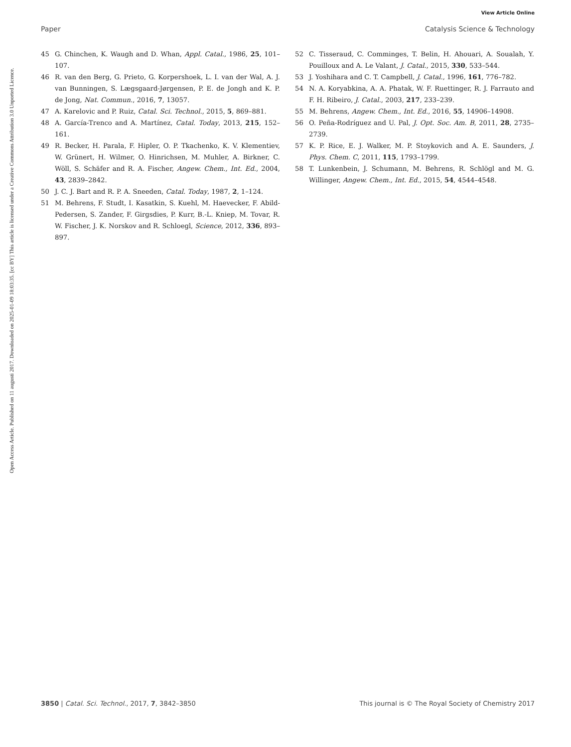View Article Online
Paper Catalysis Science & Technology
Open Access Article. Published on 11 augusti 2017. Downloaded on 2025-01-09 18:03:35. [cc BY] This article is licensed under a Creative Commons Attribution 3.0 Unported Licence.
45 G. Chinchen, K. Waugh and D. Whan, Appl. Catal., 1986, 25, 101–107.
46 R. van den Berg, G. Prieto, G. Korpershoek, L. I. van der Wal, A. J. van Bunningen, S. Lægsgaard-Jørgensen, P. E. de Jongh and K. P. de Jong, Nat. Commun., 2016, 7, 13057.
47 A. Karelovic and P. Ruiz, Catal. Sci. Technol., 2015, 5, 869–881.
48 A. García-Trenco and A. Martínez, Catal. Today, 2013, 215, 152–161.
49 R. Becker, H. Parala, F. Hipler, O. P. Tkachenko, K. V. Klementiev, W. Grünert, H. Wilmer, O. Hinrichsen, M. Muhler, A. Birkner, C. Wöll, S. Schäfer and R. A. Fischer, Angew. Chem., Int. Ed., 2004, 43, 2839–2842.
50 J. C. J. Bart and R. P. A. Sneeden, Catal. Today, 1987, 2, 1–124.
51 M. Behrens, F. Studt, I. Kasatkin, S. Kuehl, M. Haevecker, F. Abild-Pedersen, S. Zander, F. Girgsdies, P. Kurr, B.-L. Kniep, M. Tovar, R. W. Fischer, J. K. Norskov and R. Schloegl, Science, 2012, 336, 893–897.
52 C. Tisseraud, C. Comminges, T. Belin, H. Ahouari, A. Soualah, Y. Pouilloux and A. Le Valant, J. Catal., 2015, 330, 533–544.
53 J. Yoshihara and C. T. Campbell, J. Catal., 1996, 161, 776–782.
54 N. A. Koryabkina, A. A. Phatak, W. F. Ruettinger, R. J. Farrauto and F. H. Ribeiro, J. Catal., 2003, 217, 233–239.
55 M. Behrens, Angew. Chem., Int. Ed., 2016, 55, 14906–14908.
56 O. Peña-Rodríguez and U. Pal, J. Opt. Soc. Am. B, 2011, 28, 2735–2739.
57 K. P. Rice, E. J. Walker, M. P. Stoykovich and A. E. Saunders, J. Phys. Chem. C, 2011, 115, 1793–1799.
58 T. Lunkenbein, J. Schumann, M. Behrens, R. Schlögl and M. G. Willinger, Angew. Chem., Int. Ed., 2015, 54, 4544–4548.
3850 | Catal. Sci. Technol., 2017, 7, 3842–3850 This journal is © The Royal Society of Chemistry 2017